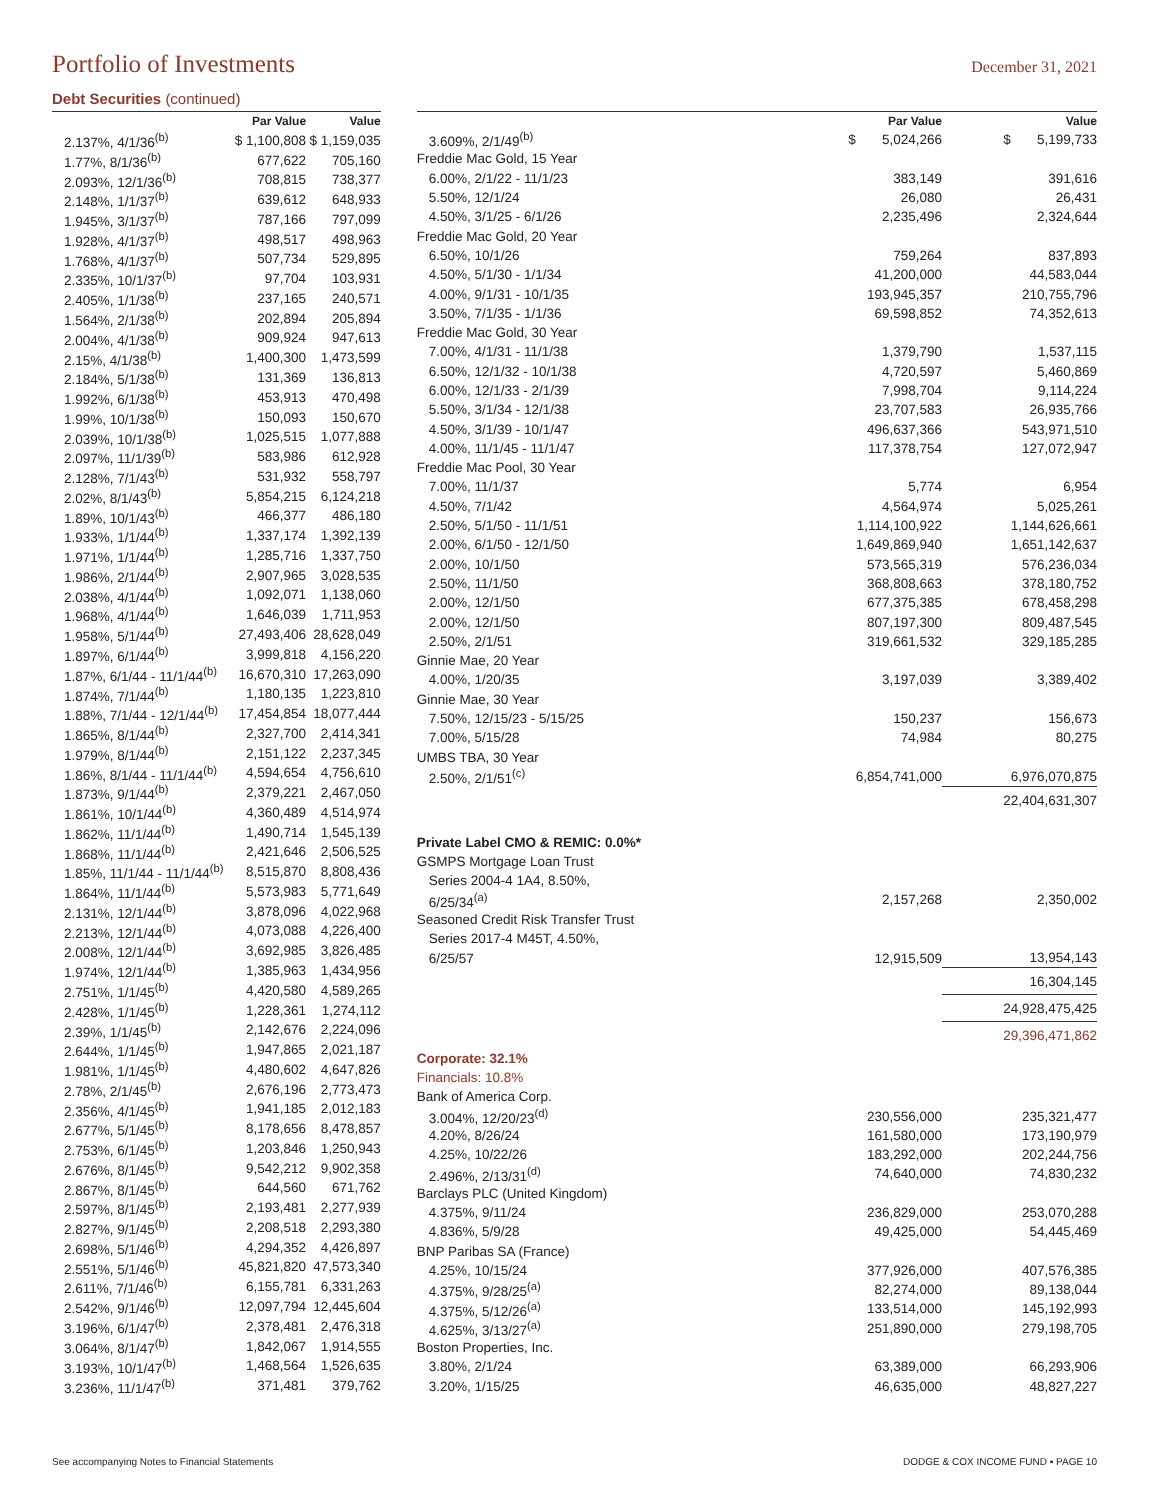Portfolio of Investments
December 31, 2021
Debt Securities (continued)
| | Par Value | Value |
| --- | --- | --- |
| 2.137%, 4/1/36<sup>(b)</sup> | $ 1,100,808 | $ 1,159,035 |
| 1.77%, 8/1/36<sup>(b)</sup> | 677,622 | 705,160 |
| 2.093%, 12/1/36<sup>(b)</sup> | 708,815 | 738,377 |
| 2.148%, 1/1/37<sup>(b)</sup> | 639,612 | 648,933 |
| 1.945%, 3/1/37<sup>(b)</sup> | 787,166 | 797,099 |
| 1.928%, 4/1/37<sup>(b)</sup> | 498,517 | 498,963 |
| 1.768%, 4/1/37<sup>(b)</sup> | 507,734 | 529,895 |
| 2.335%, 10/1/37<sup>(b)</sup> | 97,704 | 103,931 |
| 2.405%, 1/1/38<sup>(b)</sup> | 237,165 | 240,571 |
| 1.564%, 2/1/38<sup>(b)</sup> | 202,894 | 205,894 |
| 2.004%, 4/1/38<sup>(b)</sup> | 909,924 | 947,613 |
| 2.15%, 4/1/38<sup>(b)</sup> | 1,400,300 | 1,473,599 |
| 2.184%, 5/1/38<sup>(b)</sup> | 131,369 | 136,813 |
| 1.992%, 6/1/38<sup>(b)</sup> | 453,913 | 470,498 |
| 1.99%, 10/1/38<sup>(b)</sup> | 150,093 | 150,670 |
| 2.039%, 10/1/38<sup>(b)</sup> | 1,025,515 | 1,077,888 |
| 2.097%, 11/1/39<sup>(b)</sup> | 583,986 | 612,928 |
| 2.128%, 7/1/43<sup>(b)</sup> | 531,932 | 558,797 |
| 2.02%, 8/1/43<sup>(b)</sup> | 5,854,215 | 6,124,218 |
| 1.89%, 10/1/43<sup>(b)</sup> | 466,377 | 486,180 |
| 1.933%, 1/1/44<sup>(b)</sup> | 1,337,174 | 1,392,139 |
| 1.971%, 1/1/44<sup>(b)</sup> | 1,285,716 | 1,337,750 |
| 1.986%, 2/1/44<sup>(b)</sup> | 2,907,965 | 3,028,535 |
| 2.038%, 4/1/44<sup>(b)</sup> | 1,092,071 | 1,138,060 |
| 1.968%, 4/1/44<sup>(b)</sup> | 1,646,039 | 1,711,953 |
| 1.958%, 5/1/44<sup>(b)</sup> | 27,493,406 | 28,628,049 |
| 1.897%, 6/1/44<sup>(b)</sup> | 3,999,818 | 4,156,220 |
| 1.87%, 6/1/44 - 11/1/44<sup>(b)</sup> | 16,670,310 | 17,263,090 |
| 1.874%, 7/1/44<sup>(b)</sup> | 1,180,135 | 1,223,810 |
| 1.88%, 7/1/44 - 12/1/44<sup>(b)</sup> | 17,454,854 | 18,077,444 |
| 1.865%, 8/1/44<sup>(b)</sup> | 2,327,700 | 2,414,341 |
| 1.979%, 8/1/44<sup>(b)</sup> | 2,151,122 | 2,237,345 |
| 1.86%, 8/1/44 - 11/1/44<sup>(b)</sup> | 4,594,654 | 4,756,610 |
| 1.873%, 9/1/44<sup>(b)</sup> | 2,379,221 | 2,467,050 |
| 1.861%, 10/1/44<sup>(b)</sup> | 4,360,489 | 4,514,974 |
| 1.862%, 11/1/44<sup>(b)</sup> | 1,490,714 | 1,545,139 |
| 1.868%, 11/1/44<sup>(b)</sup> | 2,421,646 | 2,506,525 |
| 1.85%, 11/1/44 - 11/1/44<sup>(b)</sup> | 8,515,870 | 8,808,436 |
| 1.864%, 11/1/44<sup>(b)</sup> | 5,573,983 | 5,771,649 |
| 2.131%, 12/1/44<sup>(b)</sup> | 3,878,096 | 4,022,968 |
| 2.213%, 12/1/44<sup>(b)</sup> | 4,073,088 | 4,226,400 |
| 2.008%, 12/1/44<sup>(b)</sup> | 3,692,985 | 3,826,485 |
| 1.974%, 12/1/44<sup>(b)</sup> | 1,385,963 | 1,434,956 |
| 2.751%, 1/1/45<sup>(b)</sup> | 4,420,580 | 4,589,265 |
| 2.428%, 1/1/45<sup>(b)</sup> | 1,228,361 | 1,274,112 |
| 2.39%, 1/1/45<sup>(b)</sup> | 2,142,676 | 2,224,096 |
| 2.644%, 1/1/45<sup>(b)</sup> | 1,947,865 | 2,021,187 |
| 1.981%, 1/1/45<sup>(b)</sup> | 4,480,602 | 4,647,826 |
| 2.78%, 2/1/45<sup>(b)</sup> | 2,676,196 | 2,773,473 |
| 2.356%, 4/1/45<sup>(b)</sup> | 1,941,185 | 2,012,183 |
| 2.677%, 5/1/45<sup>(b)</sup> | 8,178,656 | 8,478,857 |
| 2.753%, 6/1/45<sup>(b)</sup> | 1,203,846 | 1,250,943 |
| 2.676%, 8/1/45<sup>(b)</sup> | 9,542,212 | 9,902,358 |
| 2.867%, 8/1/45<sup>(b)</sup> | 644,560 | 671,762 |
| 2.597%, 8/1/45<sup>(b)</sup> | 2,193,481 | 2,277,939 |
| 2.827%, 9/1/45<sup>(b)</sup> | 2,208,518 | 2,293,380 |
| 2.698%, 5/1/46<sup>(b)</sup> | 4,294,352 | 4,426,897 |
| 2.551%, 5/1/46<sup>(b)</sup> | 45,821,820 | 47,573,340 |
| 2.611%, 7/1/46<sup>(b)</sup> | 6,155,781 | 6,331,263 |
| 2.542%, 9/1/46<sup>(b)</sup> | 12,097,794 | 12,445,604 |
| 3.196%, 6/1/47<sup>(b)</sup> | 2,378,481 | 2,476,318 |
| 3.064%, 8/1/47<sup>(b)</sup> | 1,842,067 | 1,914,555 |
| 3.193%, 10/1/47<sup>(b)</sup> | 1,468,564 | 1,526,635 |
| 3.236%, 11/1/47<sup>(b)</sup> | 371,481 | 379,762 |
| | Par Value | Value |
| --- | --- | --- |
| 3.609%, 2/1/49<sup>(b)</sup> | $ 5,024,266 | $ 5,199,733 |
| Freddie Mac Gold, 15 Year | | |
| 6.00%, 2/1/22 - 11/1/23 | 383,149 | 391,616 |
| 5.50%, 12/1/24 | 26,080 | 26,431 |
| 4.50%, 3/1/25 - 6/1/26 | 2,235,496 | 2,324,644 |
| Freddie Mac Gold, 20 Year | | |
| 6.50%, 10/1/26 | 759,264 | 837,893 |
| 4.50%, 5/1/30 - 1/1/34 | 41,200,000 | 44,583,044 |
| 4.00%, 9/1/31 - 10/1/35 | 193,945,357 | 210,755,796 |
| 3.50%, 7/1/35 - 1/1/36 | 69,598,852 | 74,352,613 |
| Freddie Mac Gold, 30 Year | | |
| 7.00%, 4/1/31 - 11/1/38 | 1,379,790 | 1,537,115 |
| 6.50%, 12/1/32 - 10/1/38 | 4,720,597 | 5,460,869 |
| 6.00%, 12/1/33 - 2/1/39 | 7,998,704 | 9,114,224 |
| 5.50%, 3/1/34 - 12/1/38 | 23,707,583 | 26,935,766 |
| 4.50%, 3/1/39 - 10/1/47 | 496,637,366 | 543,971,510 |
| 4.00%, 11/1/45 - 11/1/47 | 117,378,754 | 127,072,947 |
| Freddie Mac Pool, 30 Year | | |
| 7.00%, 11/1/37 | 5,774 | 6,954 |
| 4.50%, 7/1/42 | 4,564,974 | 5,025,261 |
| 2.50%, 5/1/50 - 11/1/51 | 1,114,100,922 | 1,144,626,661 |
| 2.00%, 6/1/50 - 12/1/50 | 1,649,869,940 | 1,651,142,637 |
| 2.00%, 10/1/50 | 573,565,319 | 576,236,034 |
| 2.50%, 11/1/50 | 368,808,663 | 378,180,752 |
| 2.00%, 12/1/50 | 677,375,385 | 678,458,298 |
| 2.00%, 12/1/50 | 807,197,300 | 809,487,545 |
| 2.50%, 2/1/51 | 319,661,532 | 329,185,285 |
| Ginnie Mae, 20 Year | | |
| 4.00%, 1/20/35 | 3,197,039 | 3,389,402 |
| Ginnie Mae, 30 Year | | |
| 7.50%, 12/15/23 - 5/15/25 | 150,237 | 156,673 |
| 7.00%, 5/15/28 | 74,984 | 80,275 |
| UMBS TBA, 30 Year | | |
| 2.50%, 2/1/51<sup>(c)</sup> | 6,854,741,000 | 6,976,070,875 |
| | | 22,404,631,307 |
| Private Label CMO & REMIC: 0.0%* | | |
| GSMPS Mortgage Loan Trust | | |
| Series 2004-4 1A4, 8.50%, | | |
| 6/25/34<sup>(a)</sup> | 2,157,268 | 2,350,002 |
| Seasoned Credit Risk Transfer Trust | | |
| Series 2017-4 M45T, 4.50%, | | |
| 6/25/57 | 12,915,509 | 13,954,143 |
| | | 16,304,145 |
| | | 24,928,475,425 |
| | | 29,396,471,862 |
| Corporate: 32.1% | | |
| Financials: 10.8% | | |
| Bank of America Corp. | | |
| 3.004%, 12/20/23<sup>(d)</sup> | 230,556,000 | 235,321,477 |
| 4.20%, 8/26/24 | 161,580,000 | 173,190,979 |
| 4.25%, 10/22/26 | 183,292,000 | 202,244,756 |
| 2.496%, 2/13/31<sup>(d)</sup> | 74,640,000 | 74,830,232 |
| Barclays PLC (United Kingdom) | | |
| 4.375%, 9/11/24 | 236,829,000 | 253,070,288 |
| 4.836%, 5/9/28 | 49,425,000 | 54,445,469 |
| BNP Paribas SA (France) | | |
| 4.25%, 10/15/24 | 377,926,000 | 407,576,385 |
| 4.375%, 9/28/25<sup>(a)</sup> | 82,274,000 | 89,138,044 |
| 4.375%, 5/12/26<sup>(a)</sup> | 133,514,000 | 145,192,993 |
| 4.625%, 3/13/27<sup>(a)</sup> | 251,890,000 | 279,198,705 |
| Boston Properties, Inc. | | |
| 3.80%, 2/1/24 | 63,389,000 | 66,293,906 |
| 3.20%, 1/15/25 | 46,635,000 | 48,827,227 |
See accompanying Notes to Financial Statements DODGE & COX INCOME FUND ▪ PAGE 10